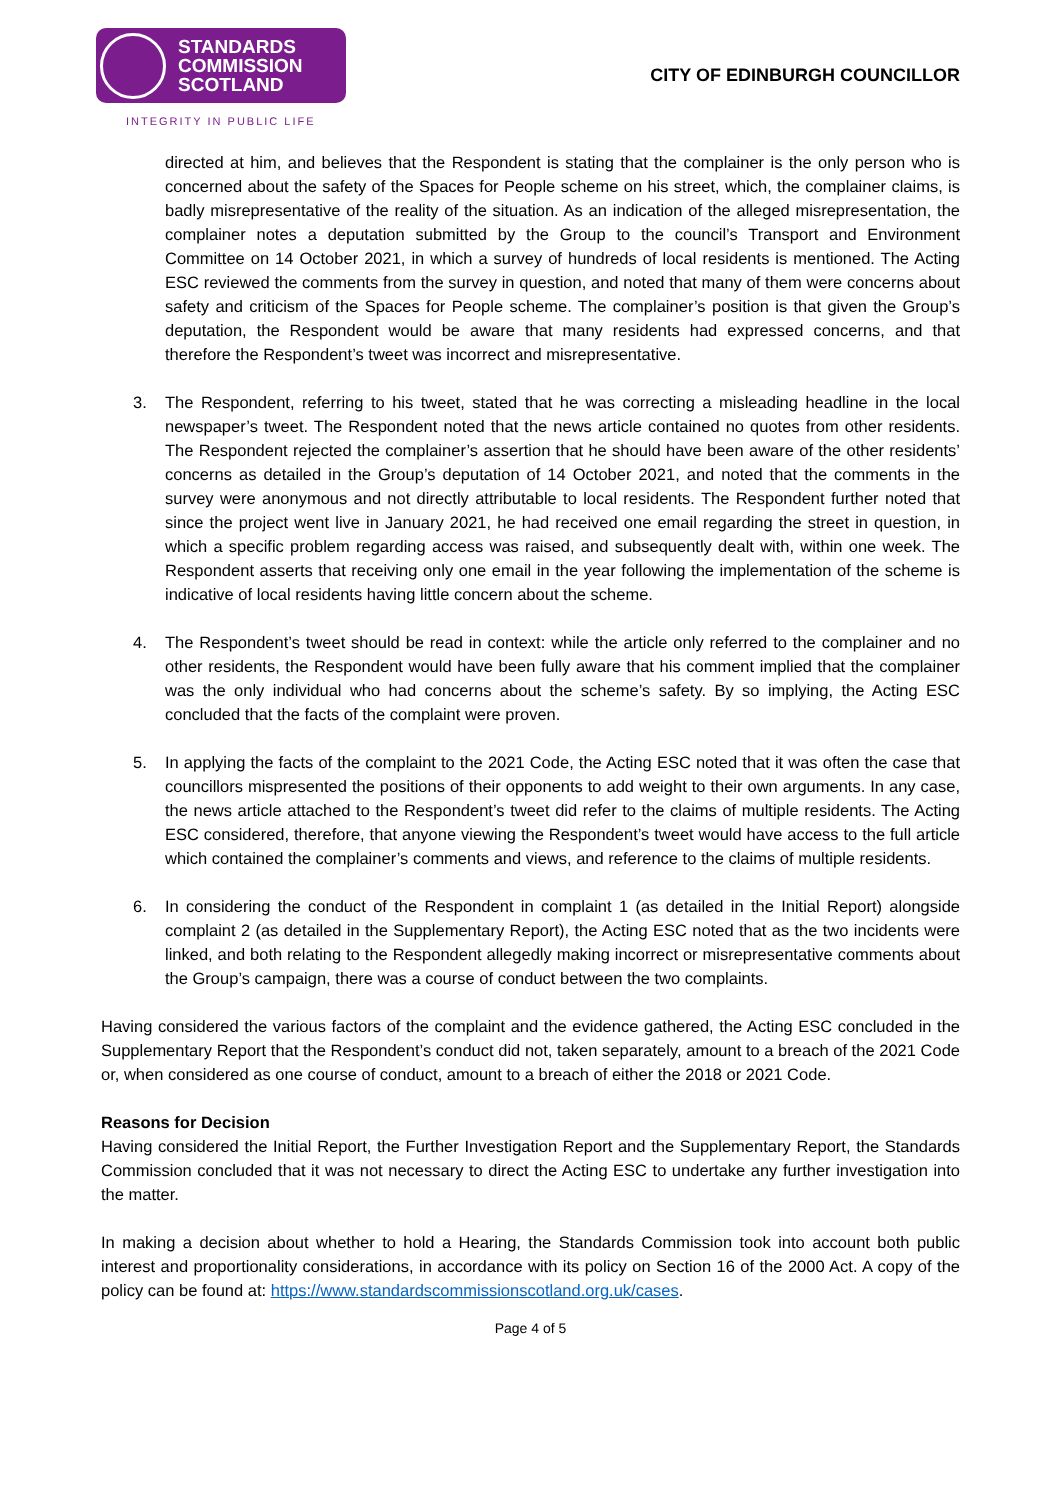STANDARDS
COMMISSION
SCOTLAND
INTEGRITY IN PUBLIC LIFE
CITY OF EDINBURGH COUNCILLOR
directed at him, and believes that the Respondent is stating that the complainer is the only person who is concerned about the safety of the Spaces for People scheme on his street, which, the complainer claims, is badly misrepresentative of the reality of the situation. As an indication of the alleged misrepresentation, the complainer notes a deputation submitted by the Group to the council’s Transport and Environment Committee on 14 October 2021, in which a survey of hundreds of local residents is mentioned. The Acting ESC reviewed the comments from the survey in question, and noted that many of them were concerns about safety and criticism of the Spaces for People scheme. The complainer’s position is that given the Group’s deputation, the Respondent would be aware that many residents had expressed concerns, and that therefore the Respondent’s tweet was incorrect and misrepresentative.
3. The Respondent, referring to his tweet, stated that he was correcting a misleading headline in the local newspaper’s tweet. The Respondent noted that the news article contained no quotes from other residents. The Respondent rejected the complainer’s assertion that he should have been aware of the other residents’ concerns as detailed in the Group’s deputation of 14 October 2021, and noted that the comments in the survey were anonymous and not directly attributable to local residents. The Respondent further noted that since the project went live in January 2021, he had received one email regarding the street in question, in which a specific problem regarding access was raised, and subsequently dealt with, within one week. The Respondent asserts that receiving only one email in the year following the implementation of the scheme is indicative of local residents having little concern about the scheme.
4. The Respondent’s tweet should be read in context: while the article only referred to the complainer and no other residents, the Respondent would have been fully aware that his comment implied that the complainer was the only individual who had concerns about the scheme’s safety. By so implying, the Acting ESC concluded that the facts of the complaint were proven.
5. In applying the facts of the complaint to the 2021 Code, the Acting ESC noted that it was often the case that councillors mispresented the positions of their opponents to add weight to their own arguments. In any case, the news article attached to the Respondent’s tweet did refer to the claims of multiple residents. The Acting ESC considered, therefore, that anyone viewing the Respondent’s tweet would have access to the full article which contained the complainer’s comments and views, and reference to the claims of multiple residents.
6. In considering the conduct of the Respondent in complaint 1 (as detailed in the Initial Report) alongside complaint 2 (as detailed in the Supplementary Report), the Acting ESC noted that as the two incidents were linked, and both relating to the Respondent allegedly making incorrect or misrepresentative comments about the Group’s campaign, there was a course of conduct between the two complaints.
Having considered the various factors of the complaint and the evidence gathered, the Acting ESC concluded in the Supplementary Report that the Respondent’s conduct did not, taken separately, amount to a breach of the 2021 Code or, when considered as one course of conduct, amount to a breach of either the 2018 or 2021 Code.
Reasons for Decision
Having considered the Initial Report, the Further Investigation Report and the Supplementary Report, the Standards Commission concluded that it was not necessary to direct the Acting ESC to undertake any further investigation into the matter.
In making a decision about whether to hold a Hearing, the Standards Commission took into account both public interest and proportionality considerations, in accordance with its policy on Section 16 of the 2000 Act. A copy of the policy can be found at: https://www.standardscommissionscotland.org.uk/cases.
Page 4 of 5